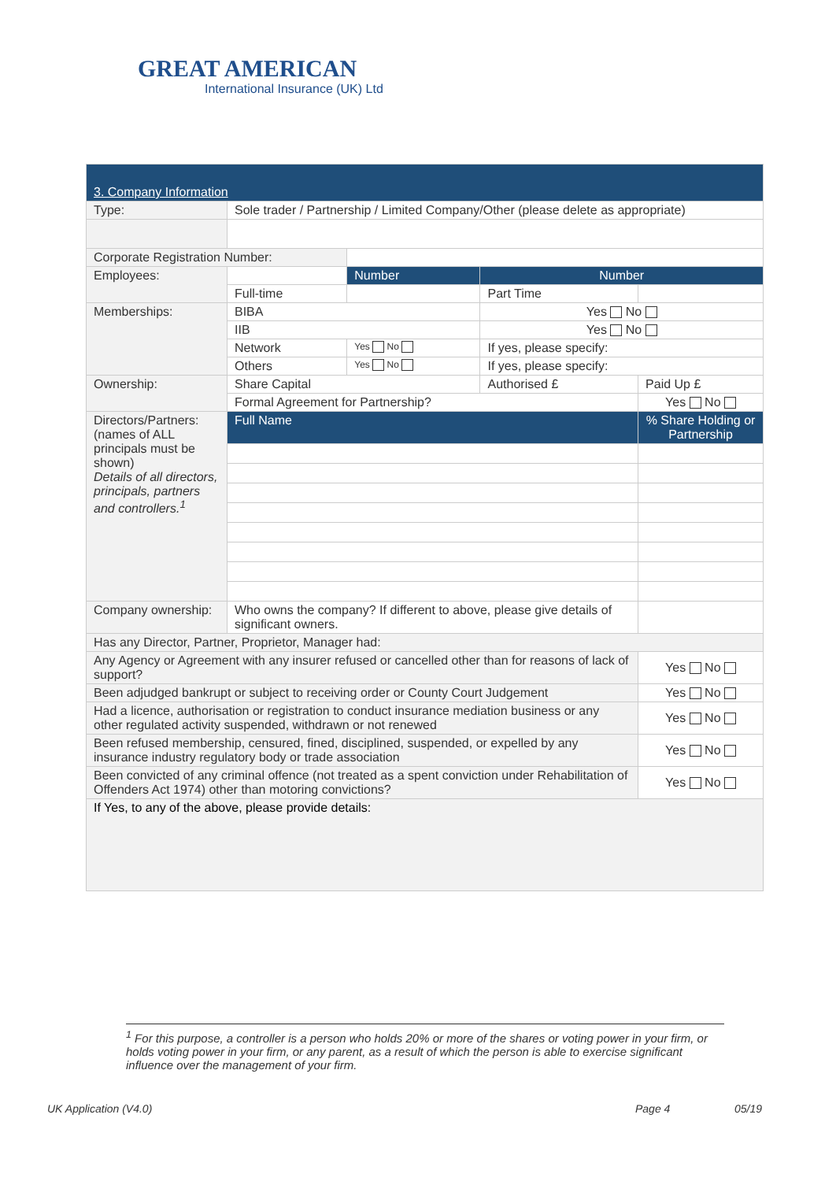GREAT AMERICAN
International Insurance (UK) Ltd
| 3. Company Information | | | | | |
| Type: | Sole trader / Partnership / Limited Company/Other (please delete as appropriate) | | | | |
| Corporate Registration Number: | | | | | |
| Employees: | | Number | Number | | |
| | Full-time | | Part Time | | |
| Memberships: | BIBA | | Yes No | | |
| | IIB | | Yes No | | |
| | Network | Yes No | If yes, please specify: | | |
| | Others | Yes No | If yes, please specify: | | |
| Ownership: | Share Capital | | Authorised £ | | Paid Up £ |
| | Formal Agreement for Partnership? | | | | Yes No |
| Directors/Partners: (names of ALL principals must be shown) Details of all directors, principals, partners and controllers.<sup>1</sup> | Full Name | | | | % Share Holding or Partnership |
| Company ownership: | Who owns the company? If different to above, please give details of significant owners. | | | | |
| Has any Director, Partner, Proprietor, Manager had: | | | | | |
| Any Agency or Agreement with any insurer refused or cancelled other than for reasons of lack of support? | | | | | Yes No |
| Been adjudged bankrupt or subject to receiving order or County Court Judgement | | | | | Yes No |
| Had a licence, authorisation or registration to conduct insurance mediation business or any other regulated activity suspended, withdrawn or not renewed | | | | | Yes No |
| Been refused membership, censured, fined, disciplined, suspended, or expelled by any insurance industry regulatory body or trade association | | | | | Yes No |
| Been convicted of any criminal offence (not treated as a spent conviction under Rehabilitation of Offenders Act 1974) other than motoring convictions? | | | | | Yes No |
| If Yes, to any of the above, please provide details: | | | | | |
<sup>1</sup> For this purpose, a controller is a person who holds 20% or more of the shares or voting power in your firm, or holds voting power in your firm, or any parent, as a result of which the person is able to exercise significant influence over the management of your firm.
UK Application (V4.0) Page 4 05/19